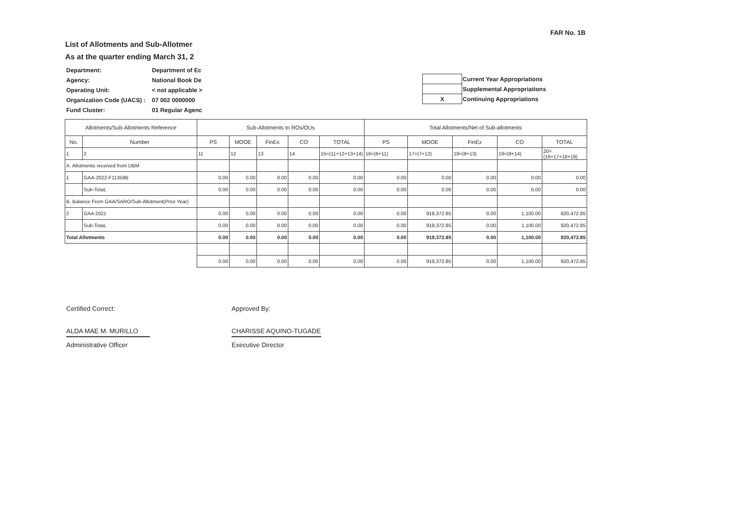FAR No. 1B
List of Allotments and Sub-Allotmer
As at the quarter ending March 31, 2
| Department: | Department of Ec |
| Agency: | National Book De |
| Operating Unit: | < not applicable > |
| Organization Code (UACS) : | 07 002 0000000 |
| Fund Cluster: | 01 Regular Agenc |
| | Current Year Appropriations |
| | Supplemental Appropriations |
| X | Continuing Appropriations |
| Allotments/Sub-Allotments Reference | | Sub-Allotments to ROs/OUs | | | | | Total Allotments/Net of Sub-allotments | | | | |
| --- | --- | --- | --- | --- | --- | --- | --- | --- | --- | --- | --- |
| No. | Number | PS | MOOE | FinEx | CO | TOTAL | PS | MOOE | FinEx | CO | TOTAL |
| 1 | 2 | 11 | 12 | 13 | 14 | 15=(11+12+13+14) | 16=(6+11) | 17=(7+12) | 18=(8+13) | 19=(9+14) | 20=(16+17+18+19) |
| A. Allotments received from DBM | | | | | | | | | | | |
| 1 | GAA-2022-F11358B | 0.00 | 0.00 | 0.00 | 0.00 | 0.00 | 0.00 | 0.00 | 0.00 | 0.00 | 0.00 |
| | Sub-TotaL | 0.00 | 0.00 | 0.00 | 0.00 | 0.00 | 0.00 | 0.00 | 0.00 | 0.00 | 0.00 |
| B. Balance From GAA/SARO/Sub-Allotment(Prior Year) | | | | | | | | | | | |
| 2 | GAA 2021 | 0.00 | 0.00 | 0.00 | 0.00 | 0.00 | 0.00 | 919,372.85 | 0.00 | 1,100.00 | 920,472.85 |
| | Sub-TotaL | 0.00 | 0.00 | 0.00 | 0.00 | 0.00 | 0.00 | 919,372.85 | 0.00 | 1,100.00 | 920,472.85 |
| Total Allotments | | 0.00 | 0.00 | 0.00 | 0.00 | 0.00 | 0.00 | 919,372.85 | 0.00 | 1,100.00 | 920,472.85 |
| | | 0.00 | 0.00 | 0.00 | 0.00 | 0.00 | 0.00 | 919,372.85 | 0.00 | 1,100.00 | 920,472.85 |
Certified Correct:
ALDA MAE M. MURILLO
Administrative Officer
Approved By:
CHARISSE AQUINO-TUGADE
Executive Director